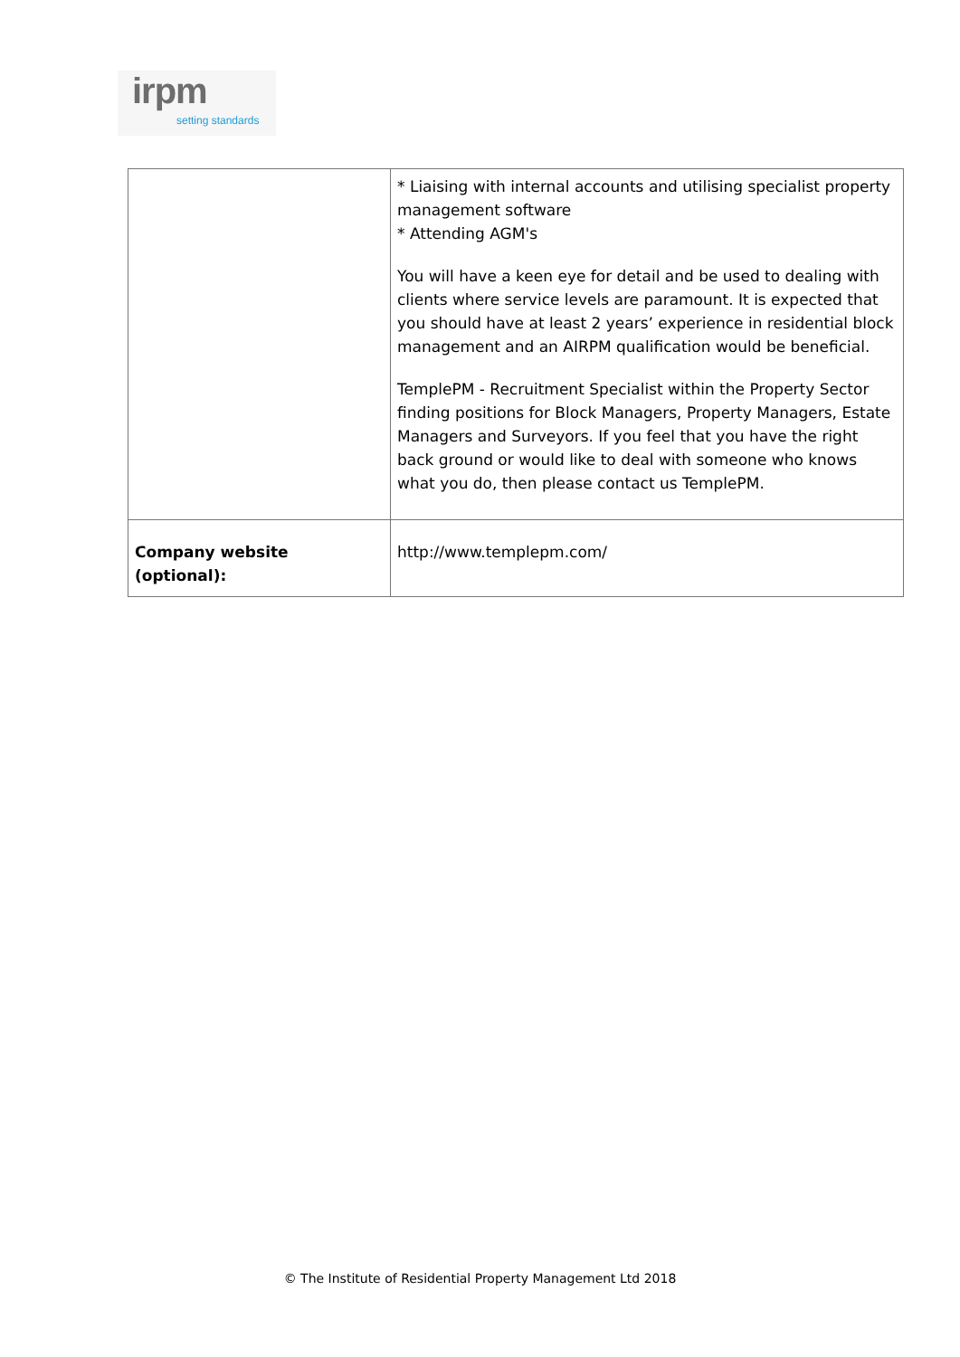irpm
setting standards
| | * Liaising with internal accounts and utilising specialist property management software * Attending AGM's You will have a keen eye for detail and be used to dealing with clients where service levels are paramount. It is expected that you should have at least 2 years’ experience in residential block management and an AIRPM qualification would be beneficial. TemplePM - Recruitment Specialist within the Property Sector finding positions for Block Managers, Property Managers, Estate Managers and Surveyors. If you feel that you have the right back ground or would like to deal with someone who knows what you do, then please contact us TemplePM. |
| Company website (optional): | http://www.templepm.com/ |
© The Institute of Residential Property Management Ltd 2018